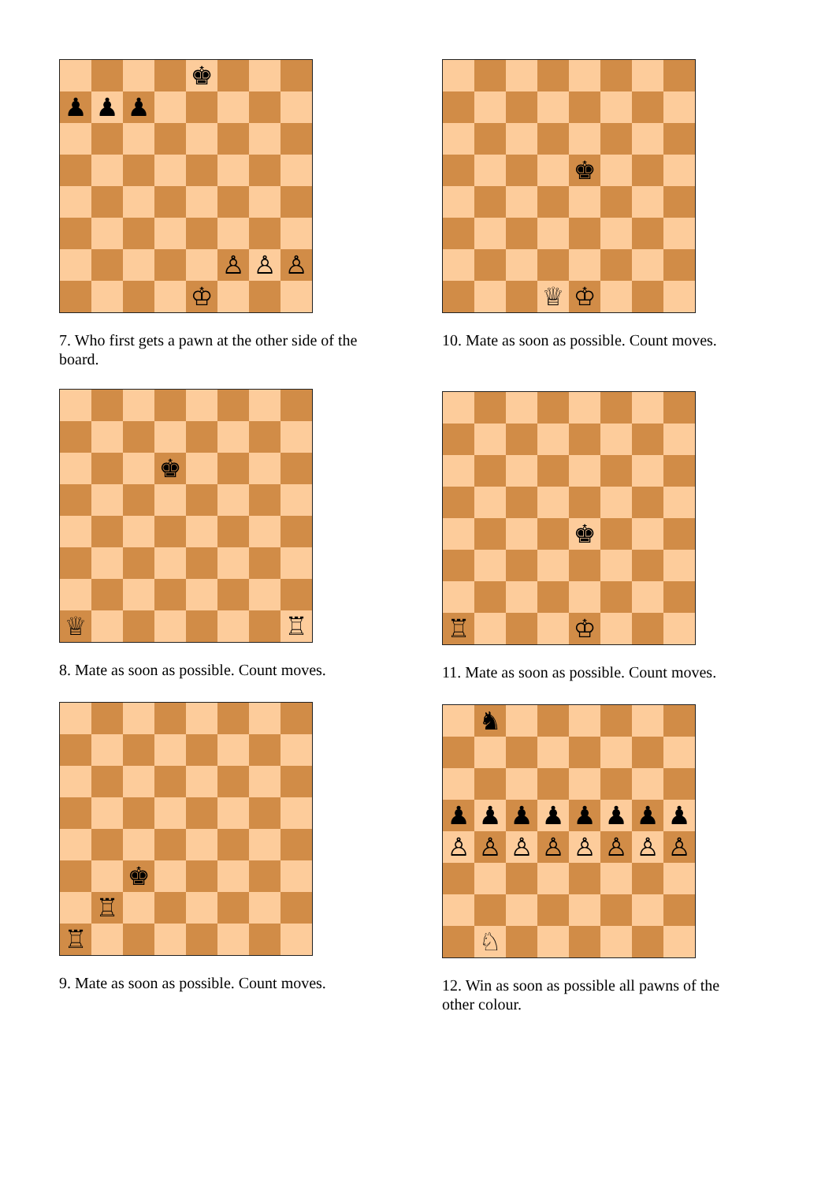♚
♟
♟
♟
♙
♙
♙
♔
7. Who first gets a pawn at the other side of the board.
♚
♕
♖
8. Mate as soon as possible. Count moves.
♚
♖
♖
9. Mate as soon as possible. Count moves.
♚
♕
♔
10. Mate as soon as possible. Count moves.
♚
♖
♔
11. Mate as soon as possible. Count moves.
♞
♟
♟
♟
♟
♟
♟
♟
♟
♙
♙
♙
♙
♙
♙
♙
♙
♘
12. Win as soon as possible all pawns of the other colour.